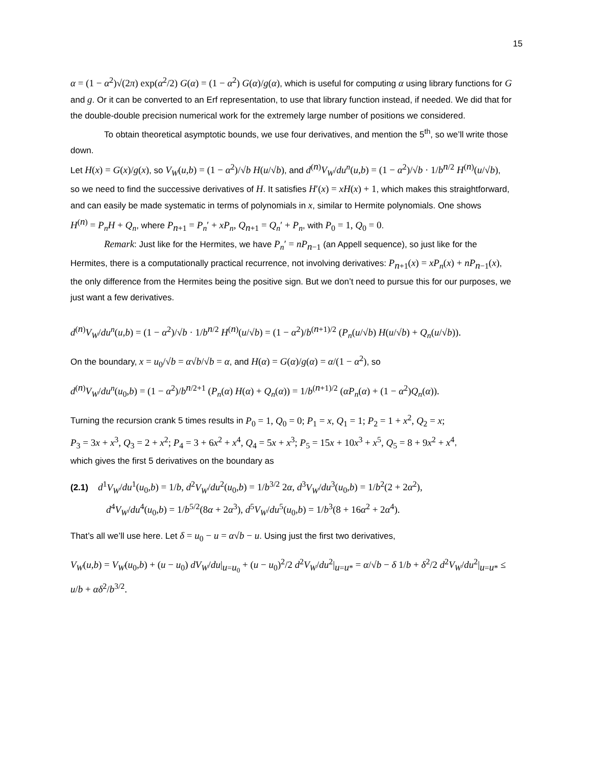15
α = (1 − α<sup>2</sup>)√(2π) exp(α<sup>2</sup>/2) G(α) = (1 − α<sup>2</sup>) G(α)/g(α), which is useful for computing α using library functions for G and g. Or it can be converted to an Erf representation, to use that library function instead, if needed. We did that for the double-double precision numerical work for the extremely large number of positions we considered.
To obtain theoretical asymptotic bounds, we use four derivatives, and mention the 5<sup>th</sup>, so we’ll write those down.
Let H(x) = G(x)/g(x), so V<sub>W</sub>(u,b) = (1 − α<sup>2</sup>)/√b H(u/√b), and d<sup>(n)</sup>V<sub>W</sub>/du<sup>n</sup>(u,b) = (1 − α<sup>2</sup>)/√b · 1/b<sup>n/2</sup> H<sup>(n)</sup>(u/√b),
so we need to find the successive derivatives of H. It satisfies H′(x) = xH(x) + 1, which makes this straightforward, and can easily be made systematic in terms of polynomials in x, similar to Hermite polynomials. One shows
H<sup>(n)</sup> = P<sub>n</sub>H + Q<sub>n</sub>, where P<sub>n+1</sub> = P<sub>n</sub>′ + xP<sub>n</sub>, Q<sub>n+1</sub> = Q<sub>n</sub>′ + P<sub>n</sub>, with P<sub>0</sub> = 1, Q<sub>0</sub> = 0.
Remark: Just like for the Hermites, we have P<sub>n</sub>′ = nP<sub>n−1</sub> (an Appell sequence), so just like for the Hermites, there is a computationally practical recurrence, not involving derivatives: P<sub>n+1</sub>(x) = xP<sub>n</sub>(x) + nP<sub>n−1</sub>(x), the only difference from the Hermites being the positive sign. But we don’t need to pursue this for our purposes, we just want a few derivatives.
d<sup>(n)</sup>V<sub>W</sub>/du<sup>n</sup>(u,b) = (1 − α<sup>2</sup>)/√b · 1/b<sup>n/2</sup> H<sup>(n)</sup>(u/√b) = (1 − α<sup>2</sup>)/b<sup>(n+1)/2</sup> (P<sub>n</sub>(u/√b) H(u/√b) + Q<sub>n</sub>(u/√b)).
On the boundary, x = u<sub>0</sub>/√b = α√b/√b = α, and H(α) = G(α)/g(α) = α/(1 − α<sup>2</sup>), so
d<sup>(n)</sup>V<sub>W</sub>/du<sup>n</sup>(u<sub>0</sub>,b) = (1 − α<sup>2</sup>)/b<sup>n/2+1</sup> (P<sub>n</sub>(α) H(α) + Q<sub>n</sub>(α)) = 1/b<sup>(n+1)/2</sup> (αP<sub>n</sub>(α) + (1 − α<sup>2</sup>)Q<sub>n</sub>(α)).
Turning the recursion crank 5 times results in P<sub>0</sub> = 1, Q<sub>0</sub> = 0; P<sub>1</sub> = x, Q<sub>1</sub> = 1; P<sub>2</sub> = 1 + x<sup>2</sup>, Q<sub>2</sub> = x;
P<sub>3</sub> = 3x + x<sup>3</sup>, Q<sub>3</sub> = 2 + x<sup>2</sup>; P<sub>4</sub> = 3 + 6x<sup>2</sup> + x<sup>4</sup>, Q<sub>4</sub> = 5x + x<sup>3</sup>; P<sub>5</sub> = 15x + 10x<sup>3</sup> + x<sup>5</sup>, Q<sub>5</sub> = 8 + 9x<sup>2</sup> + x<sup>4</sup>,
which gives the first 5 derivatives on the boundary as
(2.1) d<sup>1</sup>V<sub>W</sub>/du<sup>1</sup>(u<sub>0</sub>,b) = 1/b, d<sup>2</sup>V<sub>W</sub>/du<sup>2</sup>(u<sub>0</sub>,b) = 1/b<sup>3/2</sup> 2α, d<sup>3</sup>V<sub>W</sub>/du<sup>3</sup>(u<sub>0</sub>,b) = 1/b<sup>2</sup>(2 + 2α<sup>2</sup>),
d<sup>4</sup>V<sub>W</sub>/du<sup>4</sup>(u<sub>0</sub>,b) = 1/b<sup>5/2</sup>(8α + 2α<sup>3</sup>), d<sup>5</sup>V<sub>W</sub>/du<sup>5</sup>(u<sub>0</sub>,b) = 1/b<sup>3</sup>(8 + 16α<sup>2</sup> + 2α<sup>4</sup>).
That’s all we’ll use here. Let δ = u<sub>0</sub> − u = α√b − u. Using just the first two derivatives,
V<sub>W</sub>(u,b) = V<sub>W</sub>(u<sub>0</sub>,b) + (u − u<sub>0</sub>) dV<sub>W</sub>/du|<sub>u=u<sub>0</sub></sub> + (u − u<sub>0</sub>)<sup>2</sup>/2 d<sup>2</sup>V<sub>W</sub>/du<sup>2</sup>|<sub>u=u*</sub> = α/√b − δ 1/b + δ<sup>2</sup>/2 d<sup>2</sup>V<sub>W</sub>/du<sup>2</sup>|<sub>u=u*</sub> ≤ u/b + αδ<sup>2</sup>/b<sup>3/2</sup>.